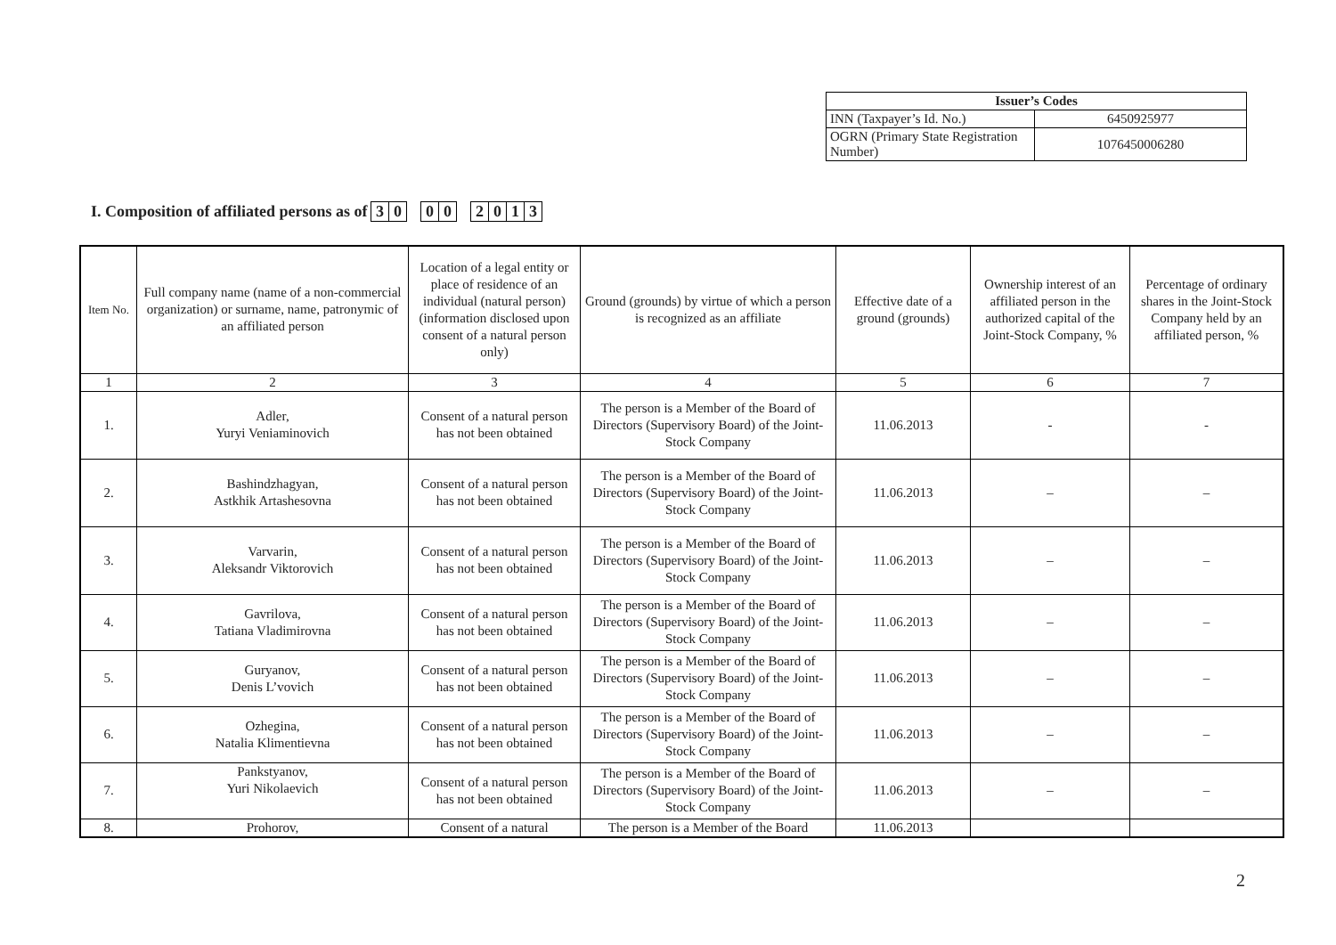| Issuer’s Codes | |
| --- | --- |
| INN (Taxpayer’s Id. No.) | 6450925977 |
| OGRN (Primary State Registration Number) | 1076450006280 |
I. Composition of affiliated persons as of 3 0 0 0 2013
| Item No. | Full company name (name of a non-commercial organization) or surname, name, patronymic of an affiliated person | Location of a legal entity or place of residence of an individual (natural person) (information disclosed upon consent of a natural person only) | Ground (grounds) by virtue of which a person is recognized as an affiliate | Effective date of a ground (grounds) | Ownership interest of an affiliated person in the authorized capital of the Joint-Stock Company, % | Percentage of ordinary shares in the Joint-Stock Company held by an affiliated person, % |
| --- | --- | --- | --- | --- | --- | --- |
| 1 | 2 | 3 | 4 | 5 | 6 | 7 |
| 1. | Adler, Yuryi Veniaminovich | Consent of a natural person has not been obtained | The person is a Member of the Board of Directors (Supervisory Board) of the Joint-Stock Company | 11.06.2013 | - | - |
| 2. | Bashindzhagyan, Astkhik Artashesovna | Consent of a natural person has not been obtained | The person is a Member of the Board of Directors (Supervisory Board) of the Joint-Stock Company | 11.06.2013 | – | – |
| 3. | Varvarin, Aleksandr Viktorovich | Consent of a natural person has not been obtained | The person is a Member of the Board of Directors (Supervisory Board) of the Joint-Stock Company | 11.06.2013 | – | – |
| 4. | Gavrilova, Tatiana Vladimirovna | Consent of a natural person has not been obtained | The person is a Member of the Board of Directors (Supervisory Board) of the Joint-Stock Company | 11.06.2013 | – | – |
| 5. | Guryanov, Denis L’vovich | Consent of a natural person has not been obtained | The person is a Member of the Board of Directors (Supervisory Board) of the Joint-Stock Company | 11.06.2013 | – | – |
| 6. | Ozhegina, Natalia Klimentievna | Consent of a natural person has not been obtained | The person is a Member of the Board of Directors (Supervisory Board) of the Joint-Stock Company | 11.06.2013 | – | – |
| 7. | Pankstyanov, Yuri Nikolaevich | Consent of a natural person has not been obtained | The person is a Member of the Board of Directors (Supervisory Board) of the Joint-Stock Company | 11.06.2013 | – | – |
| 8. | Prohorov, | Consent of a natural | The person is a Member of the Board | 11.06.2013 | | |
2